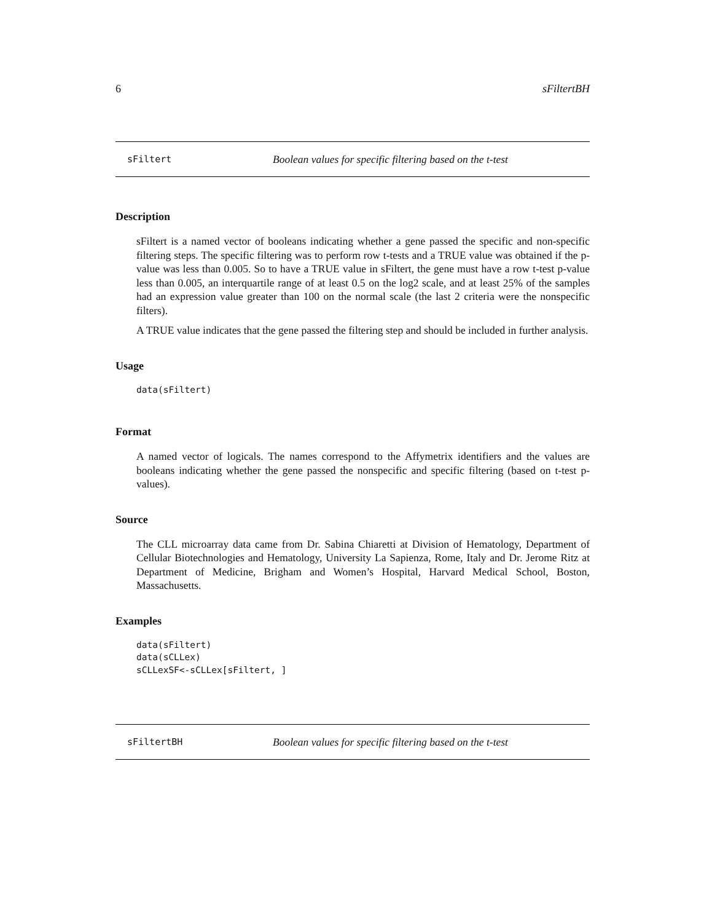6 sFiltertBH
sFiltert Boolean values for specific filtering based on the t-test
Description
sFiltert is a named vector of booleans indicating whether a gene passed the specific and non-specific filtering steps. The specific filtering was to perform row t-tests and a TRUE value was obtained if the p-value was less than 0.005. So to have a TRUE value in sFiltert, the gene must have a row t-test p-value less than 0.005, an interquartile range of at least 0.5 on the log2 scale, and at least 25% of the samples had an expression value greater than 100 on the normal scale (the last 2 criteria were the nonspecific filters).
A TRUE value indicates that the gene passed the filtering step and should be included in further analysis.
Usage
data(sFiltert)
Format
A named vector of logicals. The names correspond to the Affymetrix identifiers and the values are booleans indicating whether the gene passed the nonspecific and specific filtering (based on t-test p-values).
Source
The CLL microarray data came from Dr. Sabina Chiaretti at Division of Hematology, Department of Cellular Biotechnologies and Hematology, University La Sapienza, Rome, Italy and Dr. Jerome Ritz at Department of Medicine, Brigham and Women’s Hospital, Harvard Medical School, Boston, Massachusetts.
Examples
data(sFiltert)
data(sCLLex)
sCLLexSF<-sCLLex[sFiltert, ]
sFiltertBH Boolean values for specific filtering based on the t-test